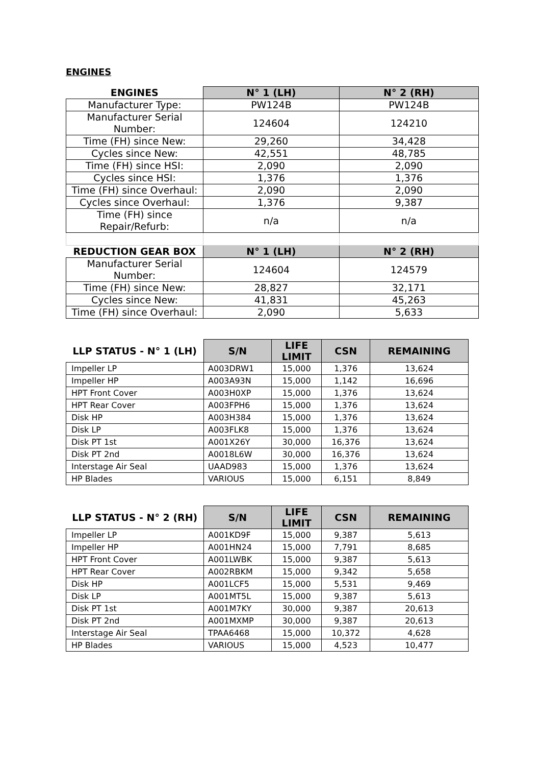ENGINES
| ENGINES | N° 1 (LH) | N° 2 (RH) |
| --- | --- | --- |
| Manufacturer Type: | PW124B | PW124B |
| Manufacturer Serial Number: | 124604 | 124210 |
| Time (FH) since New: | 29,260 | 34,428 |
| Cycles since New: | 42,551 | 48,785 |
| Time (FH) since HSI: | 2,090 | 2,090 |
| Cycles since HSI: | 1,376 | 1,376 |
| Time (FH) since Overhaul: | 2,090 | 2,090 |
| Cycles since Overhaul: | 1,376 | 9,387 |
| Time (FH) since Repair/Refurb: | n/a | n/a |
| REDUCTION GEAR BOX | N° 1 (LH) | N° 2 (RH) |
| Manufacturer Serial Number: | 124604 | 124579 |
| Time (FH) since New: | 28,827 | 32,171 |
| Cycles since New: | 41,831 | 45,263 |
| Time (FH) since Overhaul: | 2,090 | 5,633 |
| LLP STATUS - N° 1 (LH) | S/N | LIFE LIMIT | CSN | REMAINING |
| --- | --- | --- | --- | --- |
| Impeller LP | A003DRW1 | 15,000 | 1,376 | 13,624 |
| Impeller HP | A003A93N | 15,000 | 1,142 | 16,696 |
| HPT Front Cover | A003H0XP | 15,000 | 1,376 | 13,624 |
| HPT Rear Cover | A003FPH6 | 15,000 | 1,376 | 13,624 |
| Disk HP | A003H384 | 15,000 | 1,376 | 13,624 |
| Disk LP | A003FLK8 | 15,000 | 1,376 | 13,624 |
| Disk PT 1st | A001X26Y | 30,000 | 16,376 | 13,624 |
| Disk PT 2nd | A0018L6W | 30,000 | 16,376 | 13,624 |
| Interstage Air Seal | UAAD983 | 15,000 | 1,376 | 13,624 |
| HP Blades | VARIOUS | 15,000 | 6,151 | 8,849 |
| LLP STATUS - N° 2 (RH) | S/N | LIFE LIMIT | CSN | REMAINING |
| --- | --- | --- | --- | --- |
| Impeller LP | A001KD9F | 15,000 | 9,387 | 5,613 |
| Impeller HP | A001HN24 | 15,000 | 7,791 | 8,685 |
| HPT Front Cover | A001LWBK | 15,000 | 9,387 | 5,613 |
| HPT Rear Cover | A002RBKM | 15,000 | 9,342 | 5,658 |
| Disk HP | A001LCF5 | 15,000 | 5,531 | 9,469 |
| Disk LP | A001MT5L | 15,000 | 9,387 | 5,613 |
| Disk PT 1st | A001M7KY | 30,000 | 9,387 | 20,613 |
| Disk PT 2nd | A001MXMP | 30,000 | 9,387 | 20,613 |
| Interstage Air Seal | TPAA6468 | 15,000 | 10,372 | 4,628 |
| HP Blades | VARIOUS | 15,000 | 4,523 | 10,477 |